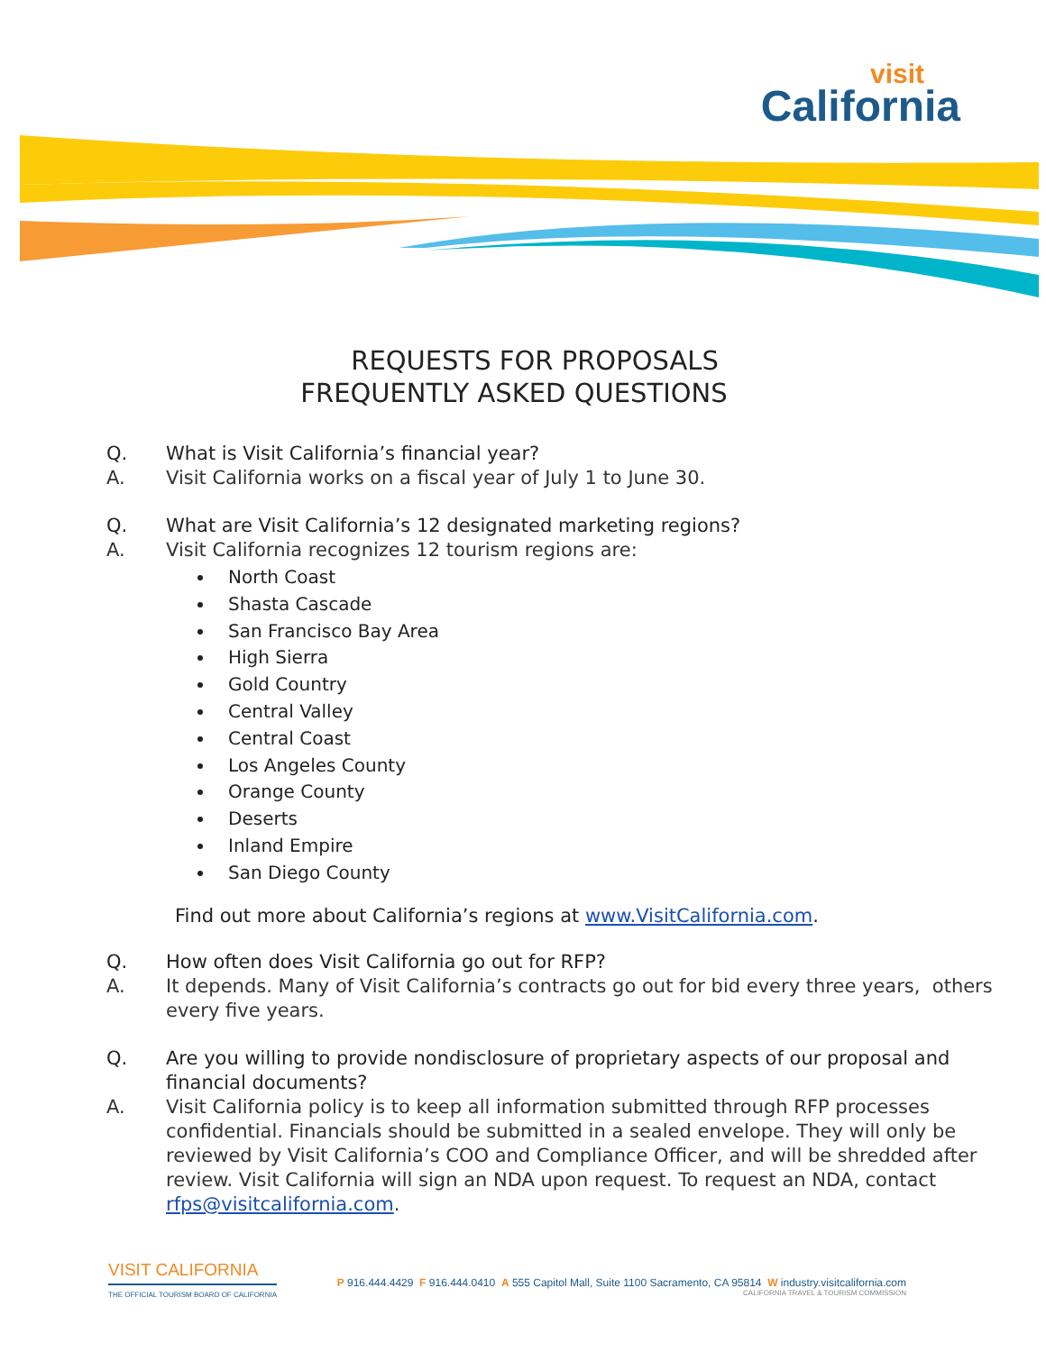visit
California
REQUESTS FOR PROPOSALS
FREQUENTLY ASKED QUESTIONS
Q. What is Visit California’s financial year?
A. Visit California works on a fiscal year of July 1 to June 30.
Q. What are Visit California’s 12 designated marketing regions?
A. Visit California recognizes 12 tourism regions are:
North Coast
Shasta Cascade
San Francisco Bay Area
High Sierra
Gold Country
Central Valley
Central Coast
Los Angeles County
Orange County
Deserts
Inland Empire
San Diego County
Find out more about California’s regions at www.VisitCalifornia.com.
Q. How often does Visit California go out for RFP?
A. It depends. Many of Visit California’s contracts go out for bid every three years, others every five years.
Q. Are you willing to provide nondisclosure of proprietary aspects of our proposal and financial documents?
A. Visit California policy is to keep all information submitted through RFP processes confidential. Financials should be submitted in a sealed envelope. They will only be reviewed by Visit California’s COO and Compliance Officer, and will be shredded after review. Visit California will sign an NDA upon request. To request an NDA, contact rfps@visitcalifornia.com.
VISIT CALIFORNIA
THE OFFICIAL TOURISM BOARD OF CALIFORNIA
P 916.444.4429 F 916.444.0410 A 555 Capitol Mall, Suite 1100 Sacramento, CA 95814 W industry.visitcalifornia.com
CALIFORNIA TRAVEL & TOURISM COMMISSION